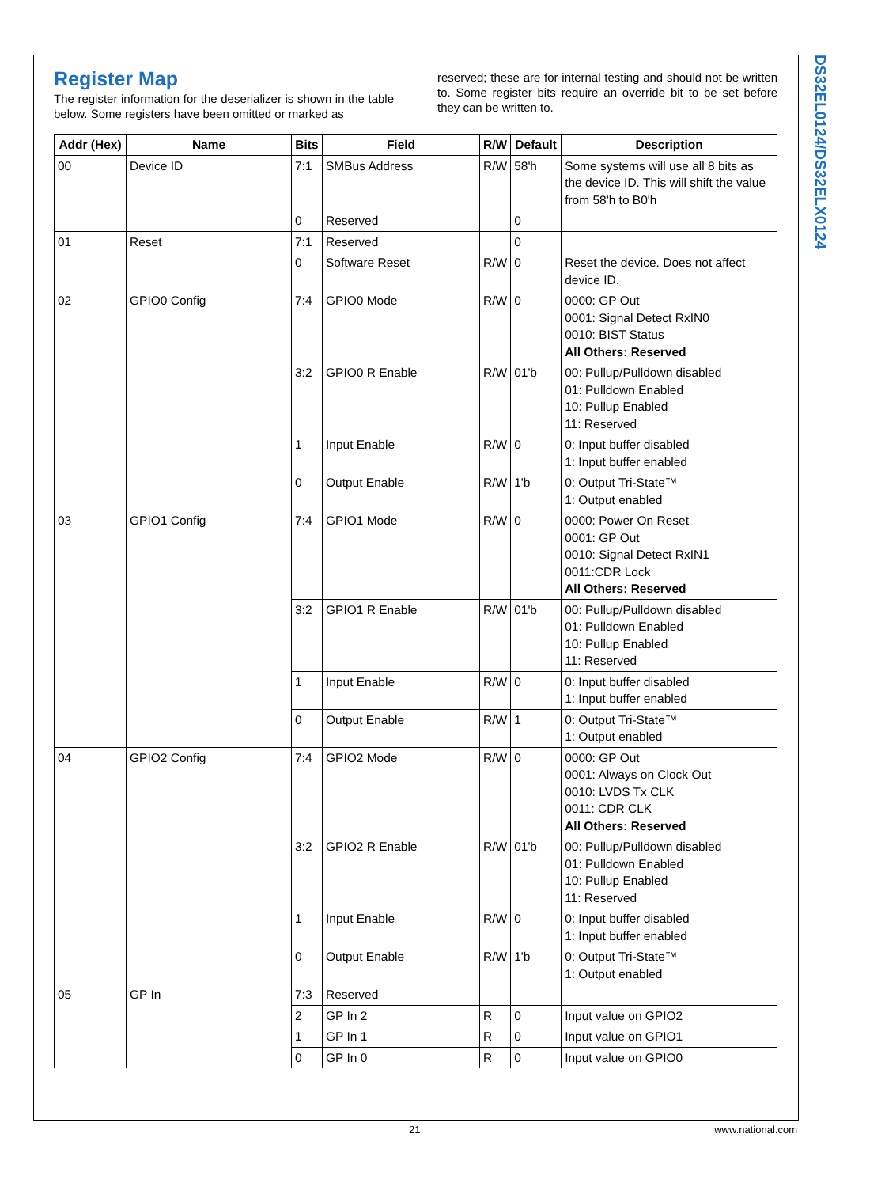DS32EL0124/DS32ELX0124
Register Map
The register information for the deserializer is shown in the table below. Some registers have been omitted or marked as
reserved; these are for internal testing and should not be written to. Some register bits require an override bit to be set before they can be written to.
| Addr (Hex) | Name | Bits | Field | R/W | Default | Description |
| --- | --- | --- | --- | --- | --- | --- |
| 00 | Device ID | 7:1 | SMBus Address | R/W | 58'h | Some systems will use all 8 bits as the device ID. This will shift the value from 58'h to B0'h |
| | | 0 | Reserved | | 0 | |
| 01 | Reset | 7:1 | Reserved | | 0 | |
| | | 0 | Software Reset | R/W | 0 | Reset the device. Does not affect device ID. |
| 02 | GPIO0 Config | 7:4 | GPIO0 Mode | R/W | 0 | 0000: GP Out 0001: Signal Detect RxIN0 0010: BIST Status All Others: Reserved |
| | | 3:2 | GPIO0 R Enable | R/W | 01'b | 00: Pullup/Pulldown disabled 01: Pulldown Enabled 10: Pullup Enabled 11: Reserved |
| | | 1 | Input Enable | R/W | 0 | 0: Input buffer disabled 1: Input buffer enabled |
| | | 0 | Output Enable | R/W | 1'b | 0: Output Tri-State™ 1: Output enabled |
| 03 | GPIO1 Config | 7:4 | GPIO1 Mode | R/W | 0 | 0000: Power On Reset 0001: GP Out 0010: Signal Detect RxIN1 0011:CDR Lock All Others: Reserved |
| | | 3:2 | GPIO1 R Enable | R/W | 01'b | 00: Pullup/Pulldown disabled 01: Pulldown Enabled 10: Pullup Enabled 11: Reserved |
| | | 1 | Input Enable | R/W | 0 | 0: Input buffer disabled 1: Input buffer enabled |
| | | 0 | Output Enable | R/W | 1 | 0: Output Tri-State™ 1: Output enabled |
| 04 | GPIO2 Config | 7:4 | GPIO2 Mode | R/W | 0 | 0000: GP Out 0001: Always on Clock Out 0010: LVDS Tx CLK 0011: CDR CLK All Others: Reserved |
| | | 3:2 | GPIO2 R Enable | R/W | 01'b | 00: Pullup/Pulldown disabled 01: Pulldown Enabled 10: Pullup Enabled 11: Reserved |
| | | 1 | Input Enable | R/W | 0 | 0: Input buffer disabled 1: Input buffer enabled |
| | | 0 | Output Enable | R/W | 1'b | 0: Output Tri-State™ 1: Output enabled |
| 05 | GP In | 7:3 | Reserved | | | |
| | | 2 | GP In 2 | R | 0 | Input value on GPIO2 |
| | | 1 | GP In 1 | R | 0 | Input value on GPIO1 |
| | | 0 | GP In 0 | R | 0 | Input value on GPIO0 |
21 www.national.com